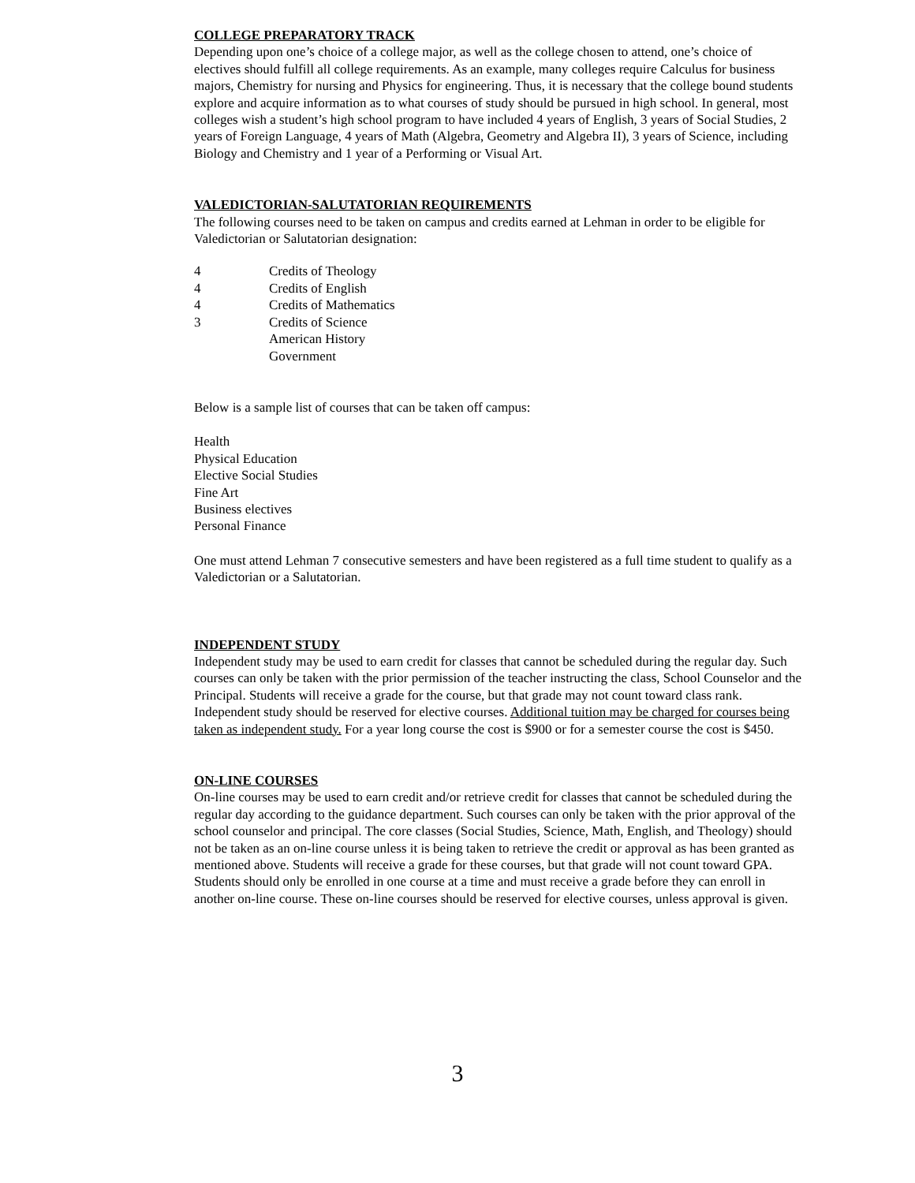COLLEGE PREPARATORY TRACK
Depending upon one’s choice of a college major, as well as the college chosen to attend, one’s choice of electives should fulfill all college requirements. As an example, many colleges require Calculus for business majors, Chemistry for nursing and Physics for engineering. Thus, it is necessary that the college bound students explore and acquire information as to what courses of study should be pursued in high school. In general, most colleges wish a student’s high school program to have included 4 years of English, 3 years of Social Studies, 2 years of Foreign Language, 4 years of Math (Algebra, Geometry and Algebra II), 3 years of Science, including Biology and Chemistry and 1 year of a Performing or Visual Art.
VALEDICTORIAN-SALUTATORIAN REQUIREMENTS
The following courses need to be taken on campus and credits earned at Lehman in order to be eligible for Valedictorian or Salutatorian designation:
4 Credits of Theology
4 Credits of English
4 Credits of Mathematics
3 Credits of Science
American History
Government
Below is a sample list of courses that can be taken off campus:
Health
Physical Education
Elective Social Studies
Fine Art
Business electives
Personal Finance
One must attend Lehman 7 consecutive semesters and have been registered as a full time student to qualify as a Valedictorian or a Salutatorian.
INDEPENDENT STUDY
Independent study may be used to earn credit for classes that cannot be scheduled during the regular day. Such courses can only be taken with the prior permission of the teacher instructing the class, School Counselor and the Principal. Students will receive a grade for the course, but that grade may not count toward class rank. Independent study should be reserved for elective courses. Additional tuition may be charged for courses being taken as independent study. For a year long course the cost is $900 or for a semester course the cost is $450.
ON-LINE COURSES
On-line courses may be used to earn credit and/or retrieve credit for classes that cannot be scheduled during the regular day according to the guidance department. Such courses can only be taken with the prior approval of the school counselor and principal. The core classes (Social Studies, Science, Math, English, and Theology) should not be taken as an on-line course unless it is being taken to retrieve the credit or approval as has been granted as mentioned above. Students will receive a grade for these courses, but that grade will not count toward GPA. Students should only be enrolled in one course at a time and must receive a grade before they can enroll in another on-line course. These on-line courses should be reserved for elective courses, unless approval is given.
3